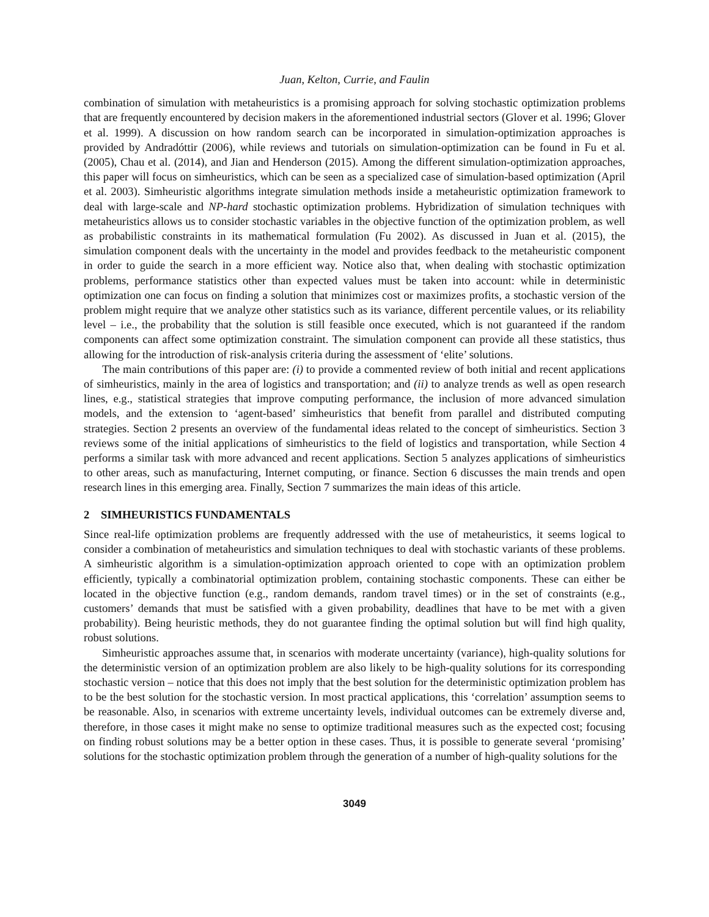Juan, Kelton, Currie, and Faulin
combination of simulation with metaheuristics is a promising approach for solving stochastic optimization problems that are frequently encountered by decision makers in the aforementioned industrial sectors (Glover et al. 1996; Glover et al. 1999). A discussion on how random search can be incorporated in simulation-optimization approaches is provided by Andradóttir (2006), while reviews and tutorials on simulation-optimization can be found in Fu et al. (2005), Chau et al. (2014), and Jian and Henderson (2015). Among the different simulation-optimization approaches, this paper will focus on simheuristics, which can be seen as a specialized case of simulation-based optimization (April et al. 2003). Simheuristic algorithms integrate simulation methods inside a metaheuristic optimization framework to deal with large-scale and NP-hard stochastic optimization problems. Hybridization of simulation techniques with metaheuristics allows us to consider stochastic variables in the objective function of the optimization problem, as well as probabilistic constraints in its mathematical formulation (Fu 2002). As discussed in Juan et al. (2015), the simulation component deals with the uncertainty in the model and provides feedback to the metaheuristic component in order to guide the search in a more efficient way. Notice also that, when dealing with stochastic optimization problems, performance statistics other than expected values must be taken into account: while in deterministic optimization one can focus on finding a solution that minimizes cost or maximizes profits, a stochastic version of the problem might require that we analyze other statistics such as its variance, different percentile values, or its reliability level – i.e., the probability that the solution is still feasible once executed, which is not guaranteed if the random components can affect some optimization constraint. The simulation component can provide all these statistics, thus allowing for the introduction of risk-analysis criteria during the assessment of ‘elite’ solutions.
The main contributions of this paper are: (i) to provide a commented review of both initial and recent applications of simheuristics, mainly in the area of logistics and transportation; and (ii) to analyze trends as well as open research lines, e.g., statistical strategies that improve computing performance, the inclusion of more advanced simulation models, and the extension to ‘agent-based’ simheuristics that benefit from parallel and distributed computing strategies. Section 2 presents an overview of the fundamental ideas related to the concept of simheuristics. Section 3 reviews some of the initial applications of simheuristics to the field of logistics and transportation, while Section 4 performs a similar task with more advanced and recent applications. Section 5 analyzes applications of simheuristics to other areas, such as manufacturing, Internet computing, or finance. Section 6 discusses the main trends and open research lines in this emerging area. Finally, Section 7 summarizes the main ideas of this article.
2 SIMHEURISTICS FUNDAMENTALS
Since real-life optimization problems are frequently addressed with the use of metaheuristics, it seems logical to consider a combination of metaheuristics and simulation techniques to deal with stochastic variants of these problems. A simheuristic algorithm is a simulation-optimization approach oriented to cope with an optimization problem efficiently, typically a combinatorial optimization problem, containing stochastic components. These can either be located in the objective function (e.g., random demands, random travel times) or in the set of constraints (e.g., customers’ demands that must be satisfied with a given probability, deadlines that have to be met with a given probability). Being heuristic methods, they do not guarantee finding the optimal solution but will find high quality, robust solutions.
Simheuristic approaches assume that, in scenarios with moderate uncertainty (variance), high-quality solutions for the deterministic version of an optimization problem are also likely to be high-quality solutions for its corresponding stochastic version – notice that this does not imply that the best solution for the deterministic optimization problem has to be the best solution for the stochastic version. In most practical applications, this ‘correlation’ assumption seems to be reasonable. Also, in scenarios with extreme uncertainty levels, individual outcomes can be extremely diverse and, therefore, in those cases it might make no sense to optimize traditional measures such as the expected cost; focusing on finding robust solutions may be a better option in these cases. Thus, it is possible to generate several ‘promising’ solutions for the stochastic optimization problem through the generation of a number of high-quality solutions for the
3049